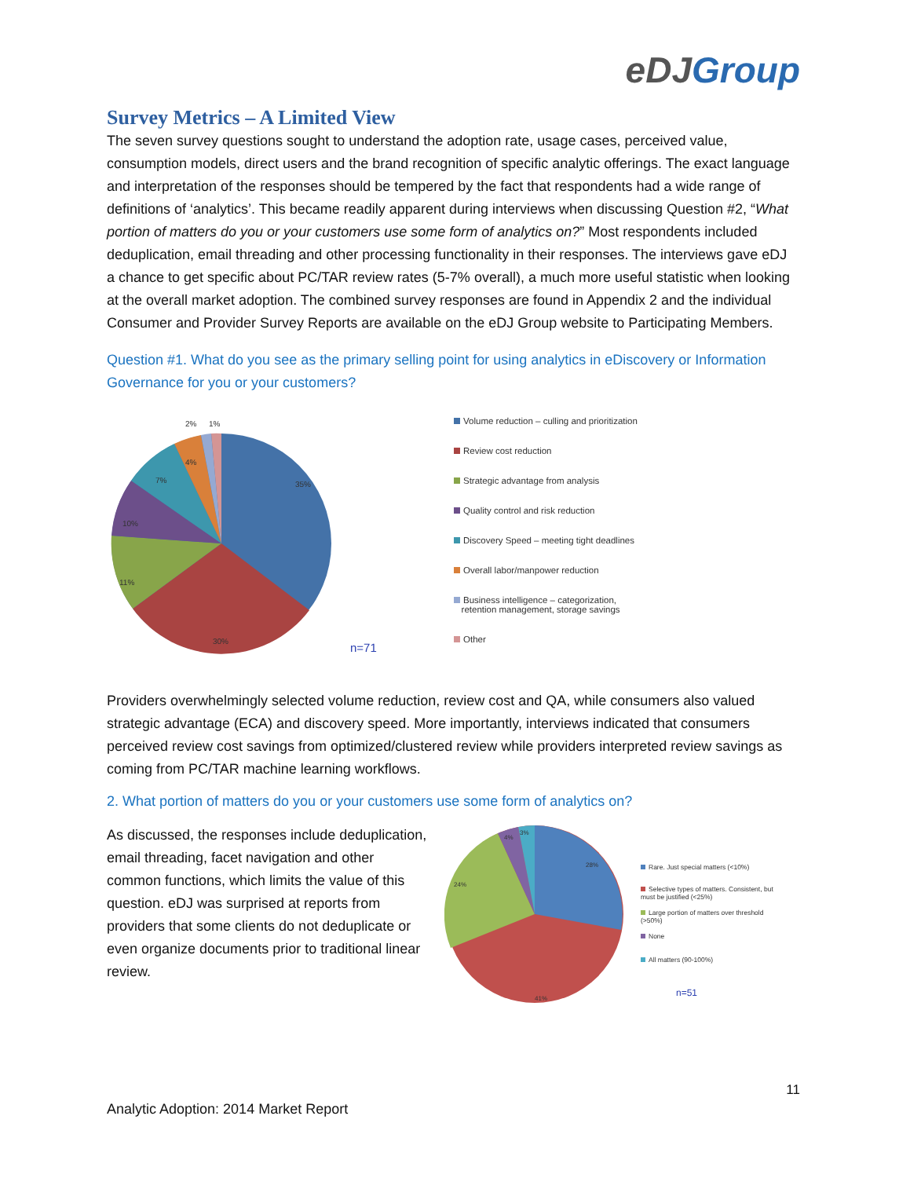eDJ Group
Survey Metrics – A Limited View
The seven survey questions sought to understand the adoption rate, usage cases, perceived value, consumption models, direct users and the brand recognition of specific analytic offerings. The exact language and interpretation of the responses should be tempered by the fact that respondents had a wide range of definitions of ‘analytics’. This became readily apparent during interviews when discussing Question #2, “What portion of matters do you or your customers use some form of analytics on?” Most respondents included deduplication, email threading and other processing functionality in their responses. The interviews gave eDJ a chance to get specific about PC/TAR review rates (5-7% overall), a much more useful statistic when looking at the overall market adoption. The combined survey responses are found in Appendix 2 and the individual Consumer and Provider Survey Reports are available on the eDJ Group website to Participating Members.
Question #1. What do you see as the primary selling point for using analytics in eDiscovery or Information Governance for you or your customers?
35%
30%
11%
10%
7%
4%
2%
1%
n=71
Volume reduction – culling and prioritization
Review cost reduction
Strategic advantage from analysis
Quality control and risk reduction
Discovery Speed – meeting tight deadlines
Overall labor/manpower reduction
Business intelligence – categorization,
retention management, storage savings
Other
Providers overwhelmingly selected volume reduction, review cost and QA, while consumers also valued strategic advantage (ECA) and discovery speed. More importantly, interviews indicated that consumers perceived review cost savings from optimized/clustered review while providers interpreted review savings as coming from PC/TAR machine learning workflows.
2. What portion of matters do you or your customers use some form of analytics on?
As discussed, the responses include deduplication, email threading, facet navigation and other common functions, which limits the value of this question. eDJ was surprised at reports from providers that some clients do not deduplicate or even organize documents prior to traditional linear review.
28%
41%
24%
4%
3%
Rare. Just special matters (<10%)
Selective types of matters. Consistent, but must be justified (<25%)
Large portion of matters over threshold (>50%)
None
All matters (90-100%)
n=51
11
Analytic Adoption: 2014 Market Report